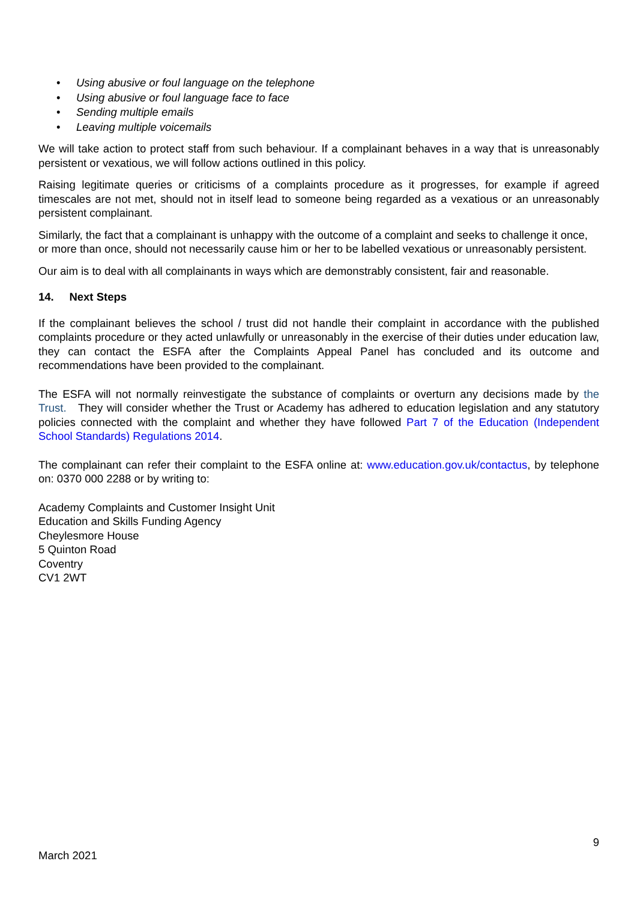• Using abusive or foul language on the telephone
• Using abusive or foul language face to face
• Sending multiple emails
• Leaving multiple voicemails
We will take action to protect staff from such behaviour. If a complainant behaves in a way that is unreasonably persistent or vexatious, we will follow actions outlined in this policy.
Raising legitimate queries or criticisms of a complaints procedure as it progresses, for example if agreed timescales are not met, should not in itself lead to someone being regarded as a vexatious or an unreasonably persistent complainant.
Similarly, the fact that a complainant is unhappy with the outcome of a complaint and seeks to challenge it once, or more than once, should not necessarily cause him or her to be labelled vexatious or unreasonably persistent.
Our aim is to deal with all complainants in ways which are demonstrably consistent, fair and reasonable.
14. Next Steps
If the complainant believes the school / trust did not handle their complaint in accordance with the published complaints procedure or they acted unlawfully or unreasonably in the exercise of their duties under education law, they can contact the ESFA after the Complaints Appeal Panel has concluded and its outcome and recommendations have been provided to the complainant.
The ESFA will not normally reinvestigate the substance of complaints or overturn any decisions made by the Trust. They will consider whether the Trust or Academy has adhered to education legislation and any statutory policies connected with the complaint and whether they have followed Part 7 of the Education (Independent School Standards) Regulations 2014.
The complainant can refer their complaint to the ESFA online at: www.education.gov.uk/contactus, by telephone on: 0370 000 2288 or by writing to:
Academy Complaints and Customer Insight Unit
Education and Skills Funding Agency
Cheylesmore House
5 Quinton Road
Coventry
CV1 2WT
9
March 2021